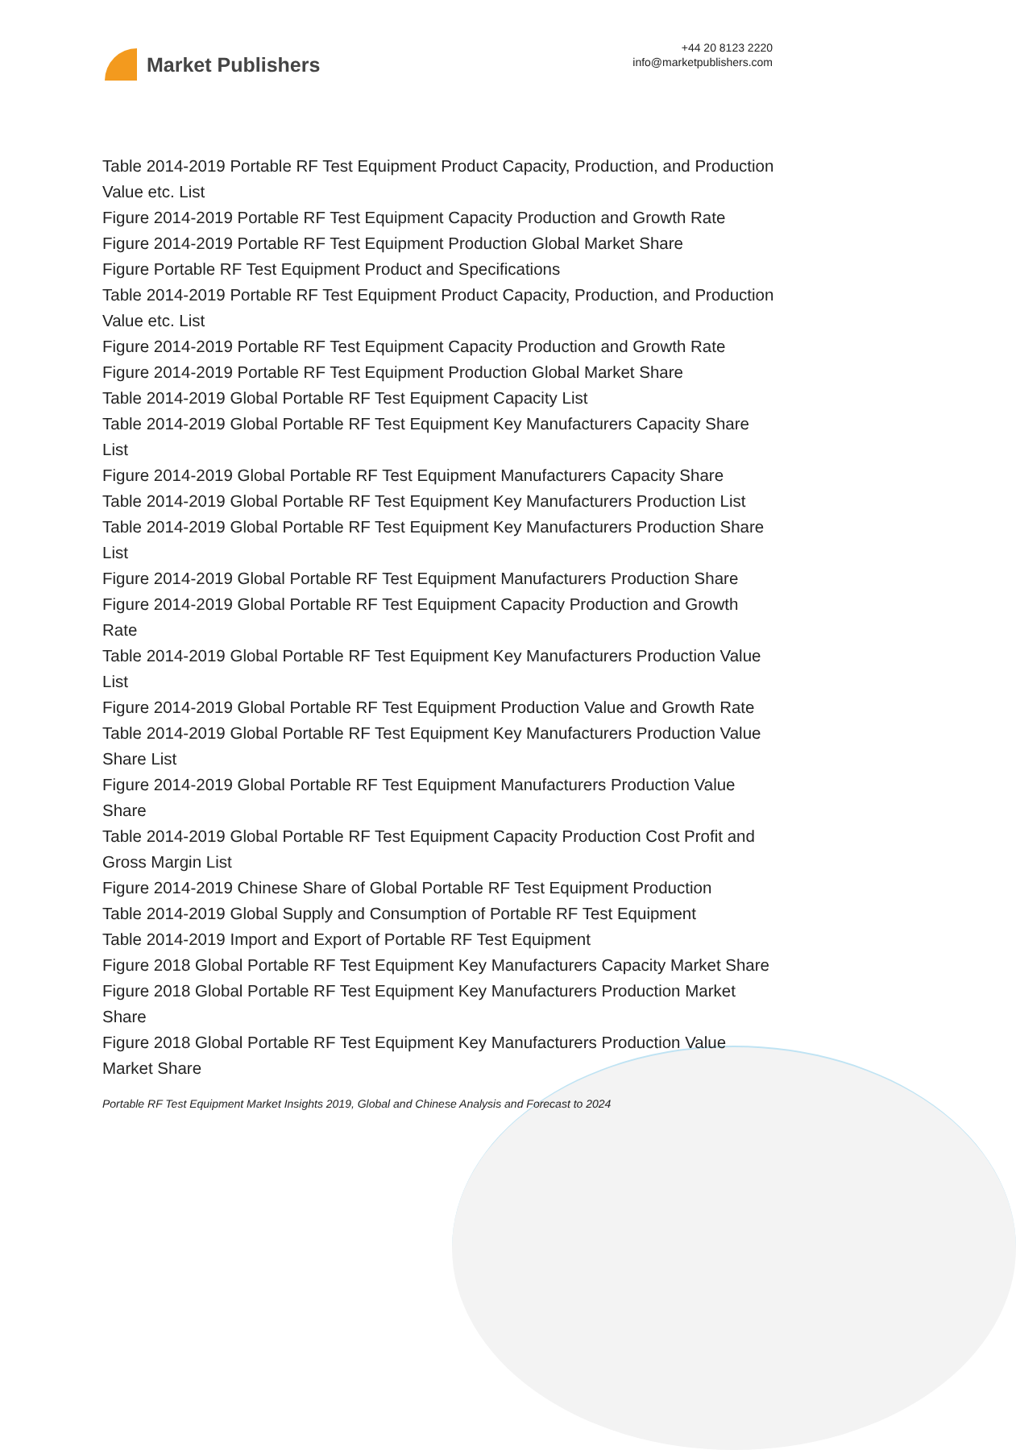Market Publishers
+44 20 8123 2220
info@marketpublishers.com
Table 2014-2019 Portable RF Test Equipment Product Capacity, Production, and Production Value etc. List
Figure 2014-2019 Portable RF Test Equipment Capacity Production and Growth Rate
Figure 2014-2019 Portable RF Test Equipment Production Global Market Share
Figure Portable RF Test Equipment Product and Specifications
Table 2014-2019 Portable RF Test Equipment Product Capacity, Production, and Production Value etc. List
Figure 2014-2019 Portable RF Test Equipment Capacity Production and Growth Rate
Figure 2014-2019 Portable RF Test Equipment Production Global Market Share
Table 2014-2019 Global Portable RF Test Equipment Capacity List
Table 2014-2019 Global Portable RF Test Equipment Key Manufacturers Capacity Share List
Figure 2014-2019 Global Portable RF Test Equipment Manufacturers Capacity Share
Table 2014-2019 Global Portable RF Test Equipment Key Manufacturers Production List
Table 2014-2019 Global Portable RF Test Equipment Key Manufacturers Production Share List
Figure 2014-2019 Global Portable RF Test Equipment Manufacturers Production Share
Figure 2014-2019 Global Portable RF Test Equipment Capacity Production and Growth Rate
Table 2014-2019 Global Portable RF Test Equipment Key Manufacturers Production Value List
Figure 2014-2019 Global Portable RF Test Equipment Production Value and Growth Rate
Table 2014-2019 Global Portable RF Test Equipment Key Manufacturers Production Value Share List
Figure 2014-2019 Global Portable RF Test Equipment Manufacturers Production Value Share
Table 2014-2019 Global Portable RF Test Equipment Capacity Production Cost Profit and Gross Margin List
Figure 2014-2019 Chinese Share of Global Portable RF Test Equipment Production
Table 2014-2019 Global Supply and Consumption of Portable RF Test Equipment
Table 2014-2019 Import and Export of Portable RF Test Equipment
Figure 2018 Global Portable RF Test Equipment Key Manufacturers Capacity Market Share
Figure 2018 Global Portable RF Test Equipment Key Manufacturers Production Market Share
Figure 2018 Global Portable RF Test Equipment Key Manufacturers Production Value Market Share
Portable RF Test Equipment Market Insights 2019, Global and Chinese Analysis and Forecast to 2024